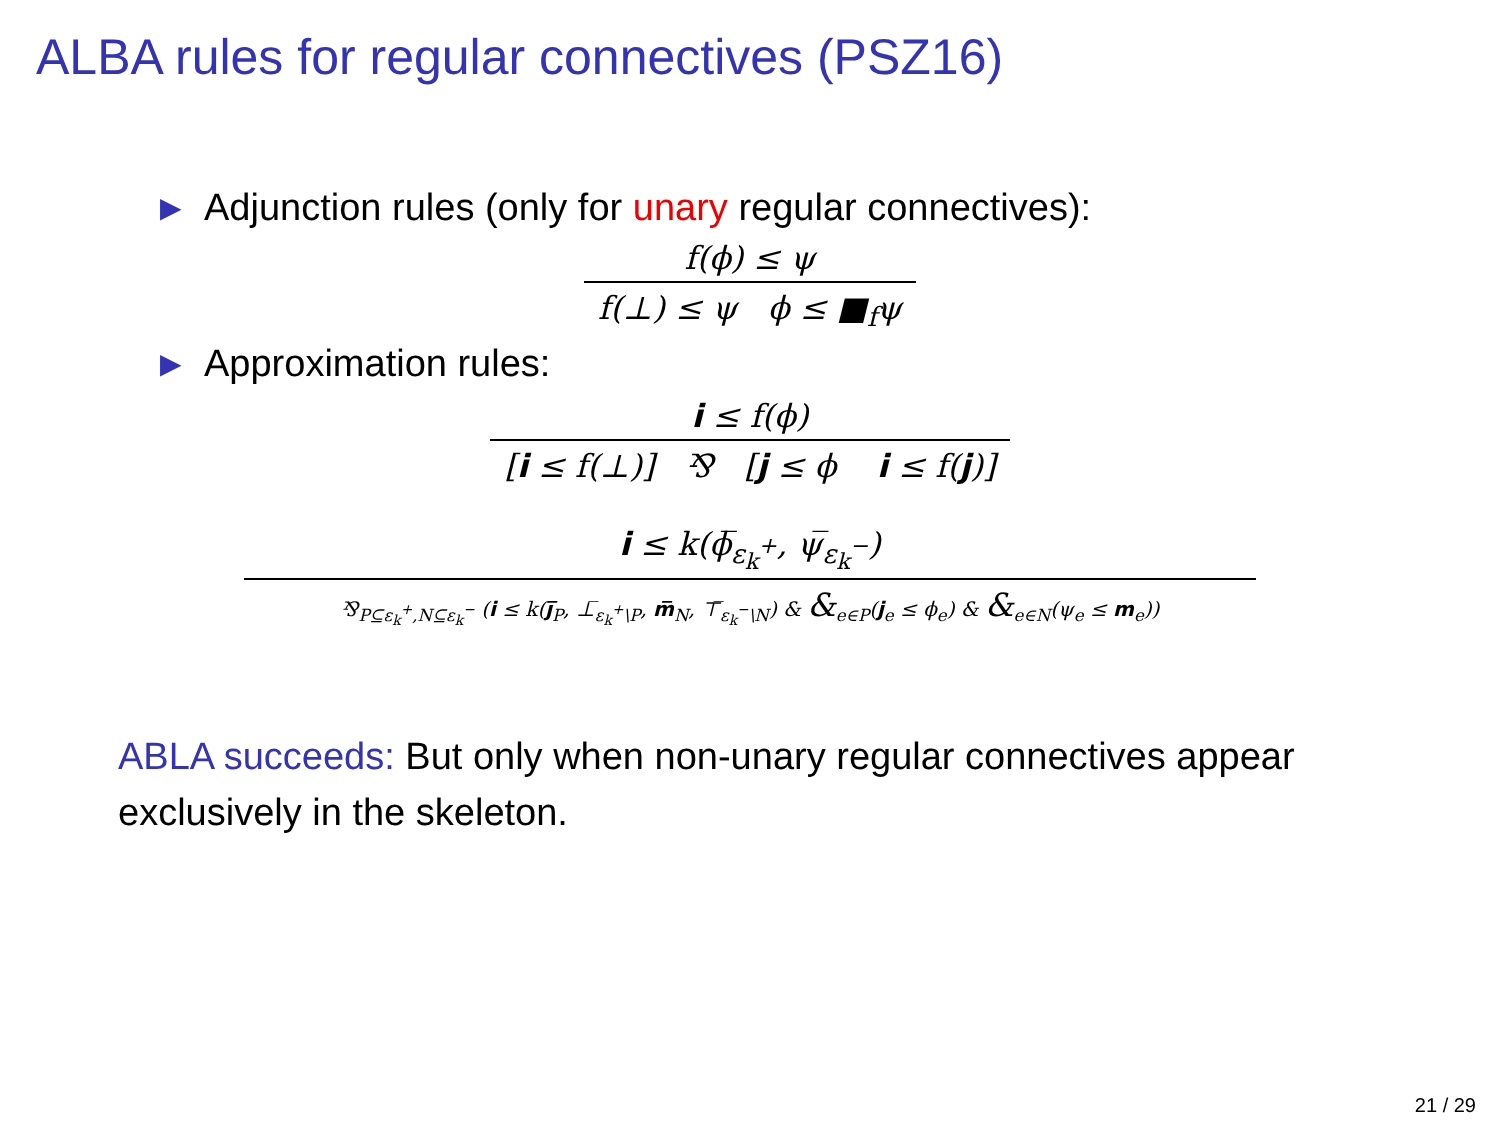ALBA rules for regular connectives (PSZ16)
▶ Adjunction rules (only for unary regular connectives):
f(ϕ) ≤ ψ
f(⊥) ≤ ψ ϕ ≤ ■<sub>f</sub>ψ
▶ Approximation rules:
i ≤ f(ϕ)
[i ≤ f(⊥)] ⅋ [j ≤ ϕ i ≤ f(j)]
i ≤ k(ϕ̅<sub>ε<sub>k</sub><sup>+</sup></sub>, ψ̅<sub>ε<sub>k</sub><sup>−</sup></sub>)
⅋<sub>P⊆ε<sub>k</sub><sup>+</sup>,N⊆ε<sub>k</sub><sup>−</sup></sub> (i ≤ k(j̅<sub>P</sub>, ⊥̅<sub>ε<sub>k</sub><sup>+</sup>\P</sub>, m̅<sub>N</sub>, ⊤̅<sub>ε<sub>k</sub><sup>−</sup>\N</sub>) & &<sub>e∈P</sub>(j<sub>e</sub> ≤ ϕ<sub>e</sub>) & &<sub>e∈N</sub>(ψ<sub>e</sub> ≤ m<sub>e</sub>))
ABLA succeeds: But only when non-unary regular connectives appear exclusively in the skeleton.
21 / 29